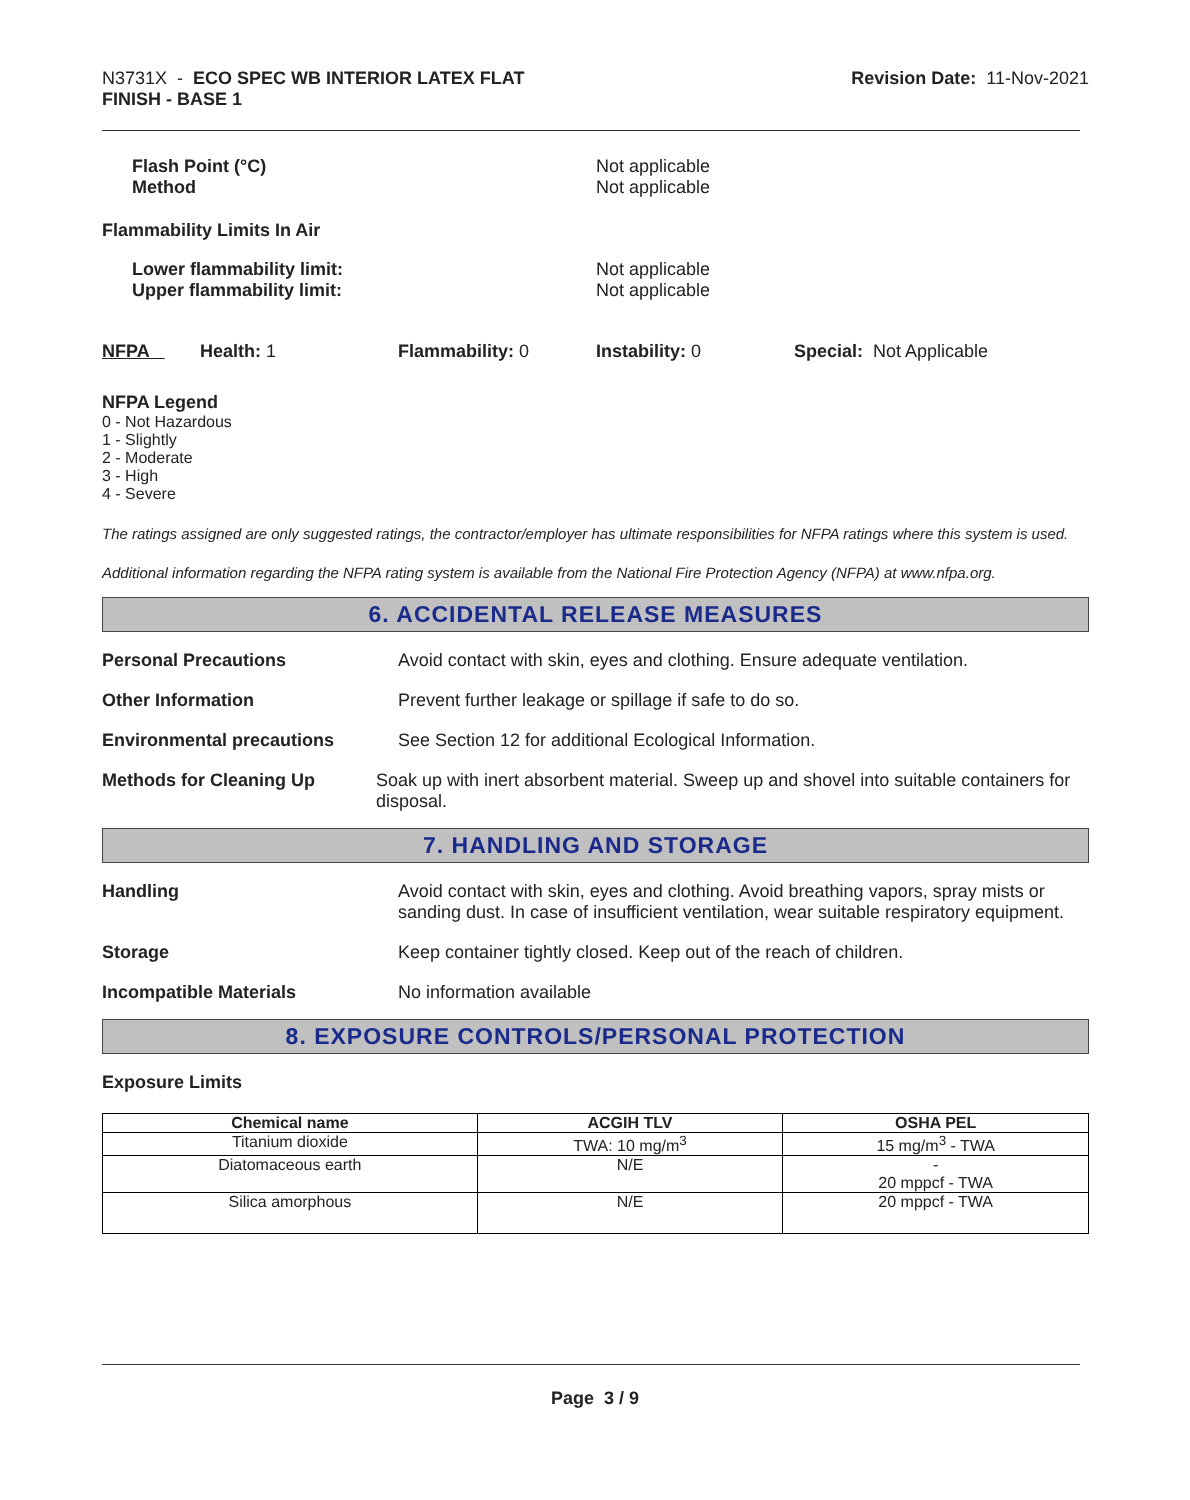N3731X - ECO SPEC WB INTERIOR LATEX FLAT
FINISH - BASE 1
Revision Date: 11-Nov-2021
Flash Point (°C)
Method
Not applicable
Not applicable
Flammability Limits In Air
Lower flammability limit:
Upper flammability limit:
Not applicable
Not applicable
NFPA Health: 1 Flammability: 0 Instability: 0 Special: Not Applicable
NFPA Legend
0 - Not Hazardous
1 - Slightly
2 - Moderate
3 - High
4 - Severe
The ratings assigned are only suggested ratings, the contractor/employer has ultimate responsibilities for NFPA ratings where this system is used.
Additional information regarding the NFPA rating system is available from the National Fire Protection Agency (NFPA) at www.nfpa.org.
6. ACCIDENTAL RELEASE MEASURES
Personal Precautions Avoid contact with skin, eyes and clothing. Ensure adequate ventilation.
Other Information Prevent further leakage or spillage if safe to do so.
Environmental precautions See Section 12 for additional Ecological Information.
Methods for Cleaning Up Soak up with inert absorbent material. Sweep up and shovel into suitable containers for disposal.
7. HANDLING AND STORAGE
Handling Avoid contact with skin, eyes and clothing. Avoid breathing vapors, spray mists or sanding dust. In case of insufficient ventilation, wear suitable respiratory equipment.
Storage Keep container tightly closed. Keep out of the reach of children.
Incompatible Materials No information available
8. EXPOSURE CONTROLS/PERSONAL PROTECTION
Exposure Limits
| Chemical name | ACGIH TLV | OSHA PEL |
| --- | --- | --- |
| Titanium dioxide | TWA: 10 mg/m<sup>3</sup> | 15 mg/m<sup>3</sup> - TWA |
| Diatomaceous earth | N/E | - 20 mppcf - TWA |
| Silica amorphous | N/E | 20 mppcf - TWA |
Page 3 / 9